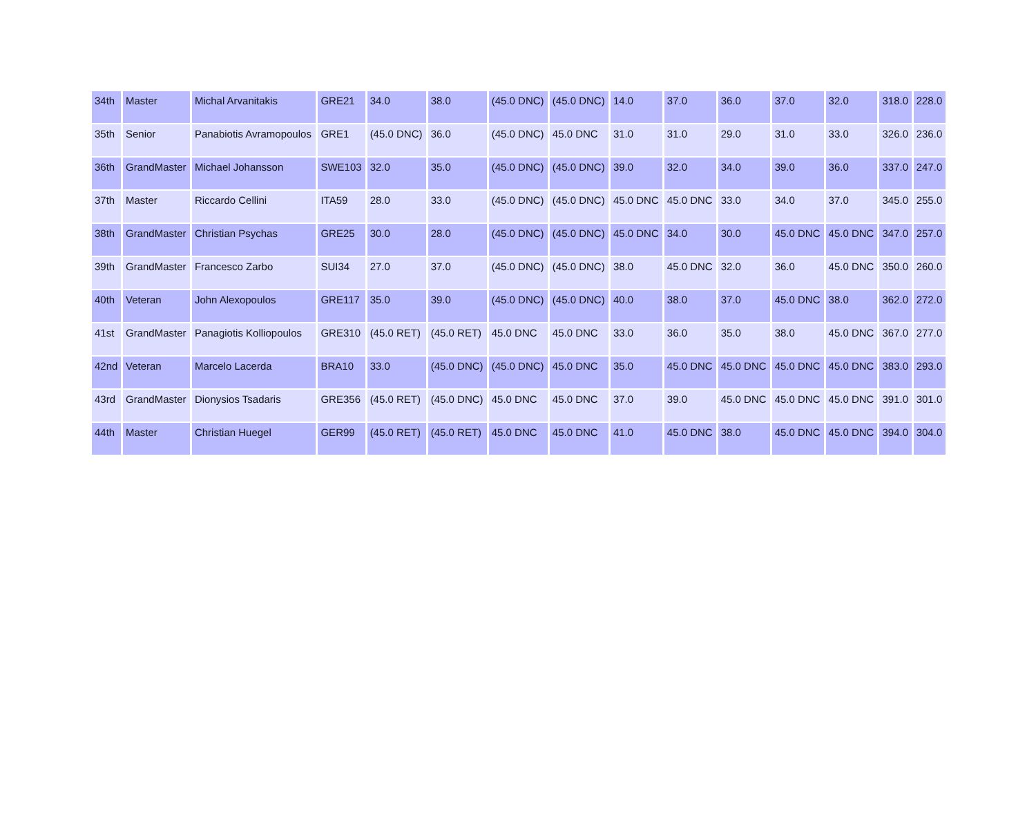| 34th | Master | Michal Arvanitakis | GRE21 | 34.0 | 38.0 | (45.0 DNC) | (45.0 DNC) | 14.0 | 37.0 | 36.0 | 37.0 | 32.0 | 318.0 | 228.0 |
| 35th | Senior | Panabiotis Avramopoulos | GRE1 | (45.0 DNC) | 36.0 | (45.0 DNC) | 45.0 DNC | 31.0 | 31.0 | 29.0 | 31.0 | 33.0 | 326.0 | 236.0 |
| 36th | GrandMaster | Michael Johansson | SWE103 | 32.0 | 35.0 | (45.0 DNC) | (45.0 DNC) | 39.0 | 32.0 | 34.0 | 39.0 | 36.0 | 337.0 | 247.0 |
| 37th | Master | Riccardo Cellini | ITA59 | 28.0 | 33.0 | (45.0 DNC) | (45.0 DNC) | 45.0 DNC | 45.0 DNC | 33.0 | 34.0 | 37.0 | 345.0 | 255.0 |
| 38th | GrandMaster | Christian Psychas | GRE25 | 30.0 | 28.0 | (45.0 DNC) | (45.0 DNC) | 45.0 DNC | 34.0 | 30.0 | 45.0 DNC | 45.0 DNC | 347.0 | 257.0 |
| 39th | GrandMaster | Francesco Zarbo | SUI34 | 27.0 | 37.0 | (45.0 DNC) | (45.0 DNC) | 38.0 | 45.0 DNC | 32.0 | 36.0 | 45.0 DNC | 350.0 | 260.0 |
| 40th | Veteran | John Alexopoulos | GRE117 | 35.0 | 39.0 | (45.0 DNC) | (45.0 DNC) | 40.0 | 38.0 | 37.0 | 45.0 DNC | 38.0 | 362.0 | 272.0 |
| 41st | GrandMaster | Panagiotis Kolliopoulos | GRE310 | (45.0 RET) | (45.0 RET) | 45.0 DNC | 45.0 DNC | 33.0 | 36.0 | 35.0 | 38.0 | 45.0 DNC | 367.0 | 277.0 |
| 42nd | Veteran | Marcelo Lacerda | BRA10 | 33.0 | (45.0 DNC) | (45.0 DNC) | 45.0 DNC | 35.0 | 45.0 DNC | 45.0 DNC | 45.0 DNC | 45.0 DNC | 383.0 | 293.0 |
| 43rd | GrandMaster | Dionysios Tsadaris | GRE356 | (45.0 RET) | (45.0 DNC) | 45.0 DNC | 45.0 DNC | 37.0 | 39.0 | 45.0 DNC | 45.0 DNC | 45.0 DNC | 391.0 | 301.0 |
| 44th | Master | Christian Huegel | GER99 | (45.0 RET) | (45.0 RET) | 45.0 DNC | 45.0 DNC | 41.0 | 45.0 DNC | 38.0 | 45.0 DNC | 45.0 DNC | 394.0 | 304.0 |